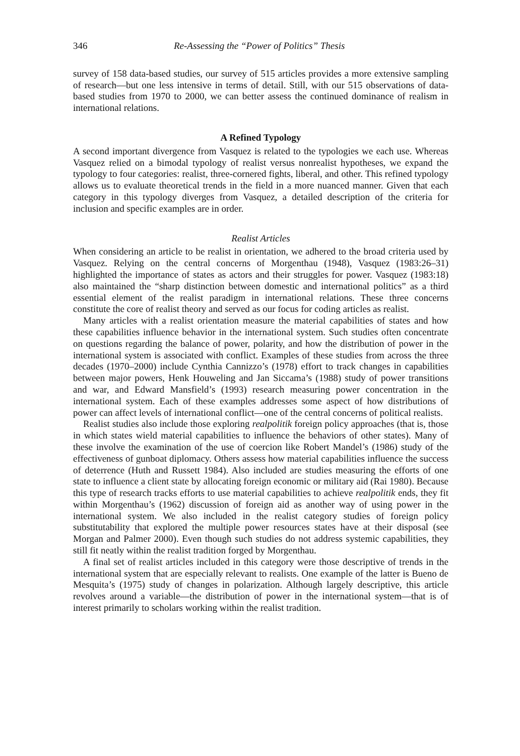346 Re-Assessing the “Power of Politics” Thesis
survey of 158 data-based studies, our survey of 515 articles provides a more extensive sampling of research—but one less intensive in terms of detail. Still, with our 515 observations of data-based studies from 1970 to 2000, we can better assess the continued dominance of realism in international relations.
A Refined Typology
A second important divergence from Vasquez is related to the typologies we each use. Whereas Vasquez relied on a bimodal typology of realist versus nonrealist hypotheses, we expand the typology to four categories: realist, three-cornered fights, liberal, and other. This refined typology allows us to evaluate theoretical trends in the field in a more nuanced manner. Given that each category in this typology diverges from Vasquez, a detailed description of the criteria for inclusion and specific examples are in order.
Realist Articles
When considering an article to be realist in orientation, we adhered to the broad criteria used by Vasquez. Relying on the central concerns of Morgenthau (1948), Vasquez (1983:26–31) highlighted the importance of states as actors and their struggles for power. Vasquez (1983:18) also maintained the “sharp distinction between domestic and international politics” as a third essential element of the realist paradigm in international relations. These three concerns constitute the core of realist theory and served as our focus for coding articles as realist.
Many articles with a realist orientation measure the material capabilities of states and how these capabilities influence behavior in the international system. Such studies often concentrate on questions regarding the balance of power, polarity, and how the distribution of power in the international system is associated with conflict. Examples of these studies from across the three decades (1970–2000) include Cynthia Cannizzo’s (1978) effort to track changes in capabilities between major powers, Henk Houweling and Jan Siccama’s (1988) study of power transitions and war, and Edward Mansfield’s (1993) research measuring power concentration in the international system. Each of these examples addresses some aspect of how distributions of power can affect levels of international conflict—one of the central concerns of political realists.
Realist studies also include those exploring realpolitik foreign policy approaches (that is, those in which states wield material capabilities to influence the behaviors of other states). Many of these involve the examination of the use of coercion like Robert Mandel’s (1986) study of the effectiveness of gunboat diplomacy. Others assess how material capabilities influence the success of deterrence (Huth and Russett 1984). Also included are studies measuring the efforts of one state to influence a client state by allocating foreign economic or military aid (Rai 1980). Because this type of research tracks efforts to use material capabilities to achieve realpolitik ends, they fit within Morgenthau’s (1962) discussion of foreign aid as another way of using power in the international system. We also included in the realist category studies of foreign policy substitutability that explored the multiple power resources states have at their disposal (see Morgan and Palmer 2000). Even though such studies do not address systemic capabilities, they still fit neatly within the realist tradition forged by Morgenthau.
A final set of realist articles included in this category were those descriptive of trends in the international system that are especially relevant to realists. One example of the latter is Bueno de Mesquita’s (1975) study of changes in polarization. Although largely descriptive, this article revolves around a variable—the distribution of power in the international system—that is of interest primarily to scholars working within the realist tradition.